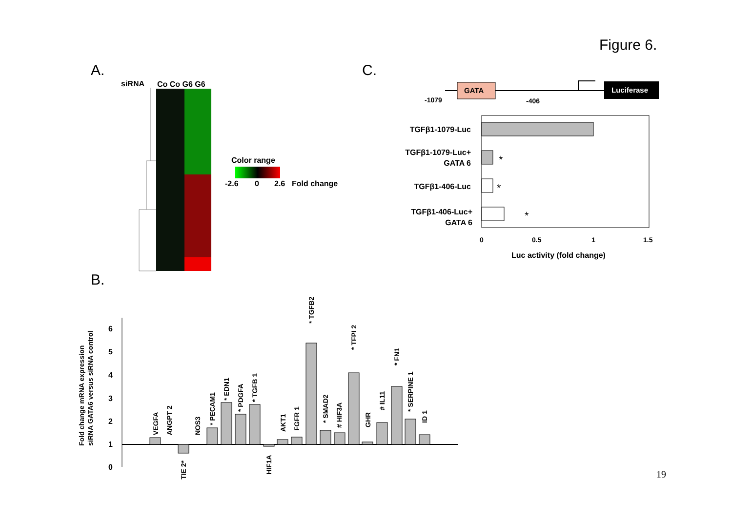Figure 6.
A.
C.
B.
19
siRNA
Co Co G6 G6
Color range
-2.6
0
2.6
Fold change
GATA
Luciferase
-1079
-406
TGFβ1-1079-Luc
TGFβ1-1079-Luc+
GATA 6
TGFβ1-406-Luc
TGFβ1-406-Luc+
GATA 6
*
*
*
0
0.5
1
1.5
Luc activity (fold change)
0
1
2
3
4
5
6
Fold change mRNA expression
siRNA GATA6 versus siRNA control
VEGFA
ANGPT 2
TIE 2*
NOS3
* PECAM1
* EDN1
* PDGFA
* TGFB 1
HIF1A
AKT1
FGFR 1
* TGFB2
* SMAD2
# HIF3A
* TFPI 2
GHR
# IL11
* FN1
* SERPINE 1
ID 1